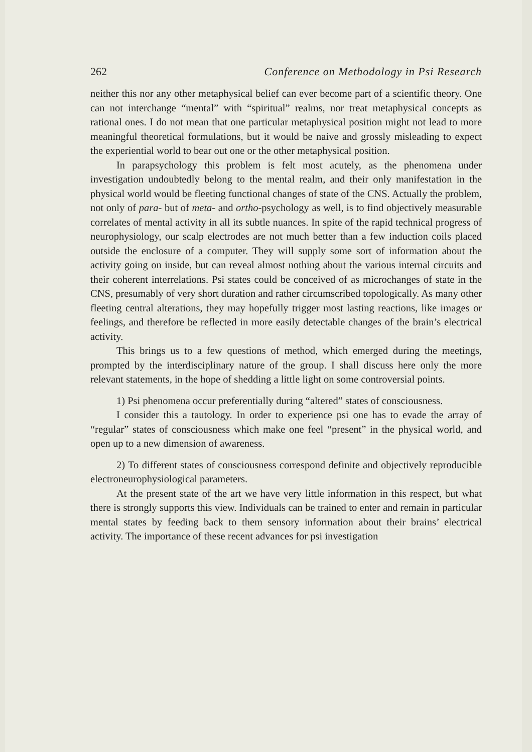262 Conference on Methodology in Psi Research
neither this nor any other metaphysical belief can ever become part of a scientific theory. One can not interchange “mental” with “spiritual” realms, nor treat metaphysical concepts as rational ones. I do not mean that one particular metaphysical position might not lead to more meaningful theoretical formulations, but it would be naive and grossly misleading to expect the experiential world to bear out one or the other metaphysical position.
In parapsychology this problem is felt most acutely, as the phenomena under investigation undoubtedly belong to the mental realm, and their only manifestation in the physical world would be fleeting functional changes of state of the CNS. Actually the problem, not only of para- but of meta- and ortho-psychology as well, is to find objectively measurable correlates of mental activity in all its subtle nuances. In spite of the rapid technical progress of neurophysiology, our scalp electrodes are not much better than a few induction coils placed outside the enclosure of a computer. They will supply some sort of information about the activity going on inside, but can reveal almost nothing about the various internal circuits and their coherent interrelations. Psi states could be conceived of as microchanges of state in the CNS, presumably of very short duration and rather circumscribed topologically. As many other fleeting central alterations, they may hopefully trigger most lasting reactions, like images or feelings, and therefore be reflected in more easily detectable changes of the brain’s electrical activity.
This brings us to a few questions of method, which emerged during the meetings, prompted by the interdisciplinary nature of the group. I shall discuss here only the more relevant statements, in the hope of shedding a little light on some controversial points.
1) Psi phenomena occur preferentially during “altered” states of consciousness.
I consider this a tautology. In order to experience psi one has to evade the array of “regular” states of consciousness which make one feel “present” in the physical world, and open up to a new dimension of awareness.
2) To different states of consciousness correspond definite and objectively reproducible electroneurophysiological parameters.
At the present state of the art we have very little information in this respect, but what there is strongly supports this view. Individuals can be trained to enter and remain in particular mental states by feeding back to them sensory information about their brains’ electrical activity. The importance of these recent advances for psi investigation